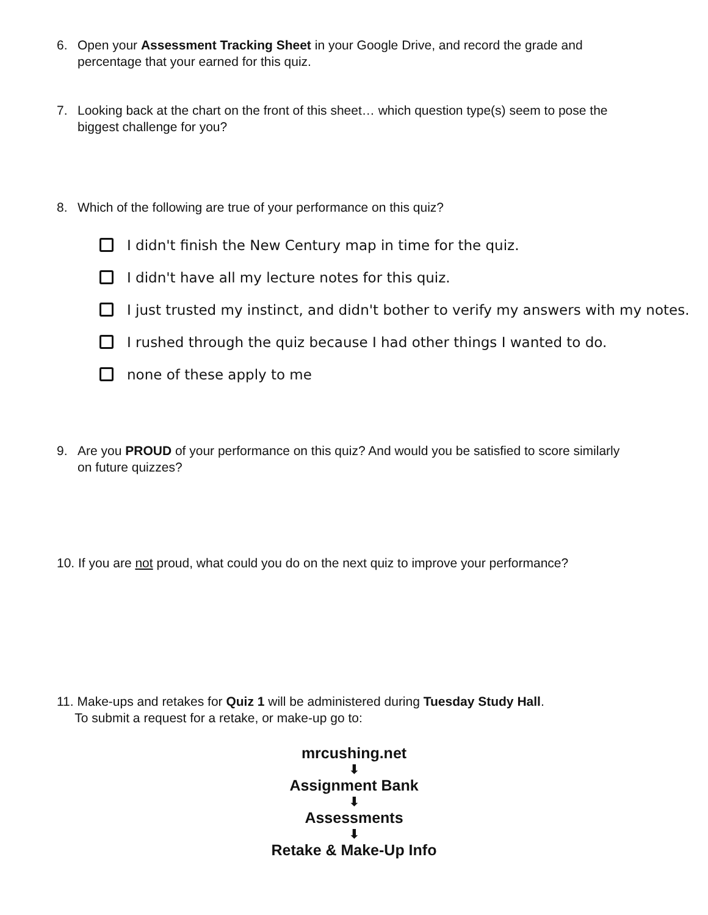6. Open your Assessment Tracking Sheet in your Google Drive, and record the grade and percentage that your earned for this quiz.
7. Looking back at the chart on the front of this sheet… which question type(s) seem to pose the biggest challenge for you?
8. Which of the following are true of your performance on this quiz?
I didn't finish the New Century map in time for the quiz.
I didn't have all my lecture notes for this quiz.
I just trusted my instinct, and didn't bother to verify my answers with my notes.
I rushed through the quiz because I had other things I wanted to do.
none of these apply to me
9. Are you PROUD of your performance on this quiz? And would you be satisfied to score similarly on future quizzes?
10. If you are not proud, what could you do on the next quiz to improve your performance?
11. Make-ups and retakes for Quiz 1 will be administered during Tuesday Study Hall.
To submit a request for a retake, or make-up go to:
mrcushing.net
⬇
Assignment Bank
⬇
Assessments
⬇
Retake & Make-Up Info